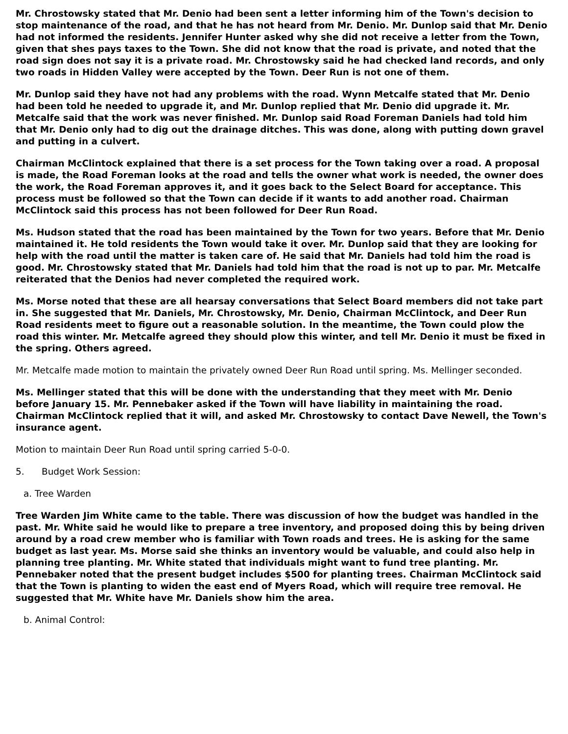Mr. Chrostowsky stated that Mr. Denio had been sent a letter informing him of the Town's decision to stop maintenance of the road, and that he has not heard from Mr. Denio. Mr. Dunlop said that Mr. Denio had not informed the residents. Jennifer Hunter asked why she did not receive a letter from the Town, given that shes pays taxes to the Town. She did not know that the road is private, and noted that the road sign does not say it is a private road. Mr. Chrostowsky said he had checked land records, and only two roads in Hidden Valley were accepted by the Town. Deer Run is not one of them.
Mr. Dunlop said they have not had any problems with the road. Wynn Metcalfe stated that Mr. Denio had been told he needed to upgrade it, and Mr. Dunlop replied that Mr. Denio did upgrade it. Mr. Metcalfe said that the work was never finished. Mr. Dunlop said Road Foreman Daniels had told him that Mr. Denio only had to dig out the drainage ditches. This was done, along with putting down gravel and putting in a culvert.
Chairman McClintock explained that there is a set process for the Town taking over a road. A proposal is made, the Road Foreman looks at the road and tells the owner what work is needed, the owner does the work, the Road Foreman approves it, and it goes back to the Select Board for acceptance. This process must be followed so that the Town can decide if it wants to add another road. Chairman McClintock said this process has not been followed for Deer Run Road.
Ms. Hudson stated that the road has been maintained by the Town for two years. Before that Mr. Denio maintained it. He told residents the Town would take it over. Mr. Dunlop said that they are looking for help with the road until the matter is taken care of. He said that Mr. Daniels had told him the road is good. Mr. Chrostowsky stated that Mr. Daniels had told him that the road is not up to par. Mr. Metcalfe reiterated that the Denios had never completed the required work.
Ms. Morse noted that these are all hearsay conversations that Select Board members did not take part in. She suggested that Mr. Daniels, Mr. Chrostowsky, Mr. Denio, Chairman McClintock, and Deer Run Road residents meet to figure out a reasonable solution. In the meantime, the Town could plow the road this winter. Mr. Metcalfe agreed they should plow this winter, and tell Mr. Denio it must be fixed in the spring. Others agreed.
Mr. Metcalfe made motion to maintain the privately owned Deer Run Road until spring. Ms. Mellinger seconded.
Ms. Mellinger stated that this will be done with the understanding that they meet with Mr. Denio before January 15. Mr. Pennebaker asked if the Town will have liability in maintaining the road. Chairman McClintock replied that it will, and asked Mr. Chrostowsky to contact Dave Newell, the Town's insurance agent.
Motion to maintain Deer Run Road until spring carried 5-0-0.
5. Budget Work Session:
a. Tree Warden
Tree Warden Jim White came to the table. There was discussion of how the budget was handled in the past. Mr. White said he would like to prepare a tree inventory, and proposed doing this by being driven around by a road crew member who is familiar with Town roads and trees. He is asking for the same budget as last year. Ms. Morse said she thinks an inventory would be valuable, and could also help in planning tree planting. Mr. White stated that individuals might want to fund tree planting. Mr. Pennebaker noted that the present budget includes $500 for planting trees. Chairman McClintock said that the Town is planting to widen the east end of Myers Road, which will require tree removal. He suggested that Mr. White have Mr. Daniels show him the area.
b. Animal Control: